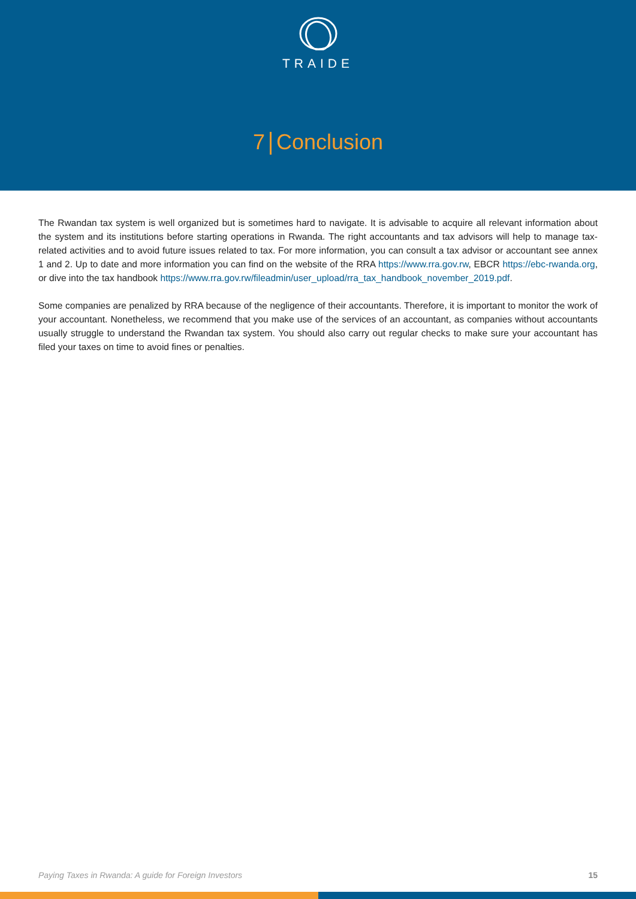TRAIDE
7 Conclusion
The Rwandan tax system is well organized but is sometimes hard to navigate. It is advisable to acquire all relevant information about the system and its institutions before starting operations in Rwanda. The right accountants and tax advisors will help to manage tax-related activities and to avoid future issues related to tax. For more information, you can consult a tax advisor or accountant see annex 1 and 2. Up to date and more information you can find on the website of the RRA https://www.rra.gov.rw, EBCR https://ebc-rwanda.org, or dive into the tax handbook https://www.rra.gov.rw/fileadmin/user_upload/rra_tax_handbook_november_2019.pdf.
Some companies are penalized by RRA because of the negligence of their accountants. Therefore, it is important to monitor the work of your accountant. Nonetheless, we recommend that you make use of the services of an accountant, as companies without accountants usually struggle to understand the Rwandan tax system. You should also carry out regular checks to make sure your accountant has filed your taxes on time to avoid fines or penalties.
Paying Taxes in Rwanda: A guide for Foreign Investors 15